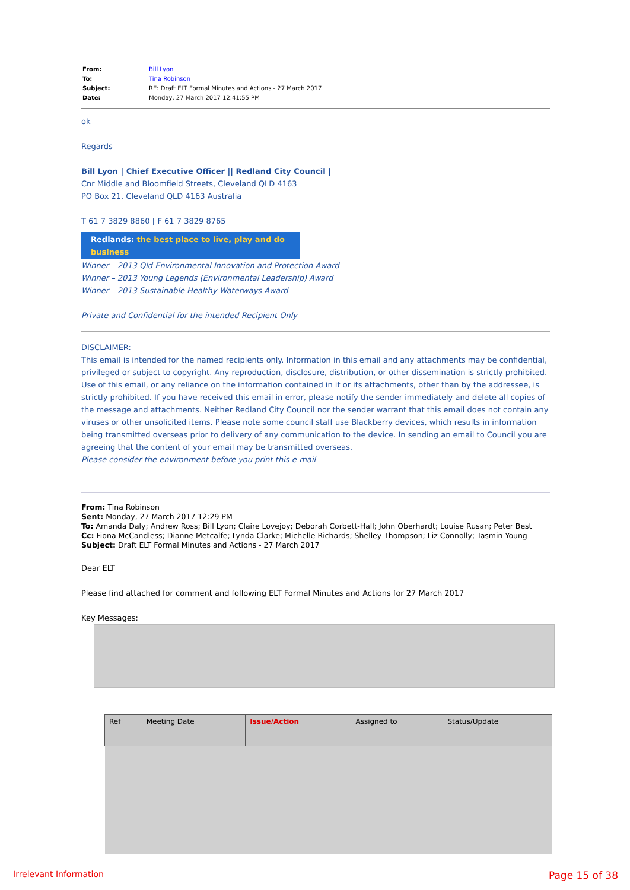| From: | Bill Lyon |
| To: | Tina Robinson |
| Subject: | RE: Draft ELT Formal Minutes and Actions - 27 March 2017 |
| Date: | Monday, 27 March 2017 12:41:55 PM |
ok
Regards
Bill Lyon | Chief Executive Officer || Redland City Council |
Cnr Middle and Bloomfield Streets, Cleveland QLD 4163
PO Box 21, Cleveland QLD 4163 Australia
T 61 7 3829 8860 | F 61 7 3829 8765
Redlands: the best place to live, play and do business
Winner – 2013 Qld Environmental Innovation and Protection Award
Winner – 2013 Young Legends (Environmental Leadership) Award
Winner – 2013 Sustainable Healthy Waterways Award
Private and Confidential for the intended Recipient Only
DISCLAIMER:
This email is intended for the named recipients only. Information in this email and any attachments may be confidential, privileged or subject to copyright. Any reproduction, disclosure, distribution, or other dissemination is strictly prohibited. Use of this email, or any reliance on the information contained in it or its attachments, other than by the addressee, is strictly prohibited. If you have received this email in error, please notify the sender immediately and delete all copies of the message and attachments. Neither Redland City Council nor the sender warrant that this email does not contain any viruses or other unsolicited items. Please note some council staff use Blackberry devices, which results in information being transmitted overseas prior to delivery of any communication to the device. In sending an email to Council you are agreeing that the content of your email may be transmitted overseas.
Please consider the environment before you print this e-mail
From: Tina Robinson
Sent: Monday, 27 March 2017 12:29 PM
To: Amanda Daly; Andrew Ross; Bill Lyon; Claire Lovejoy; Deborah Corbett-Hall; John Oberhardt; Louise Rusan; Peter Best
Cc: Fiona McCandless; Dianne Metcalfe; Lynda Clarke; Michelle Richards; Shelley Thompson; Liz Connolly; Tasmin Young
Subject: Draft ELT Formal Minutes and Actions - 27 March 2017
Dear ELT
Please find attached for comment and following ELT Formal Minutes and Actions for 27 March 2017
Key Messages:
| Ref | Meeting Date | Issue/Action | Assigned to | Status/Update |
| --- | --- | --- | --- | --- |
Irrelevant Information Page 15 of 38